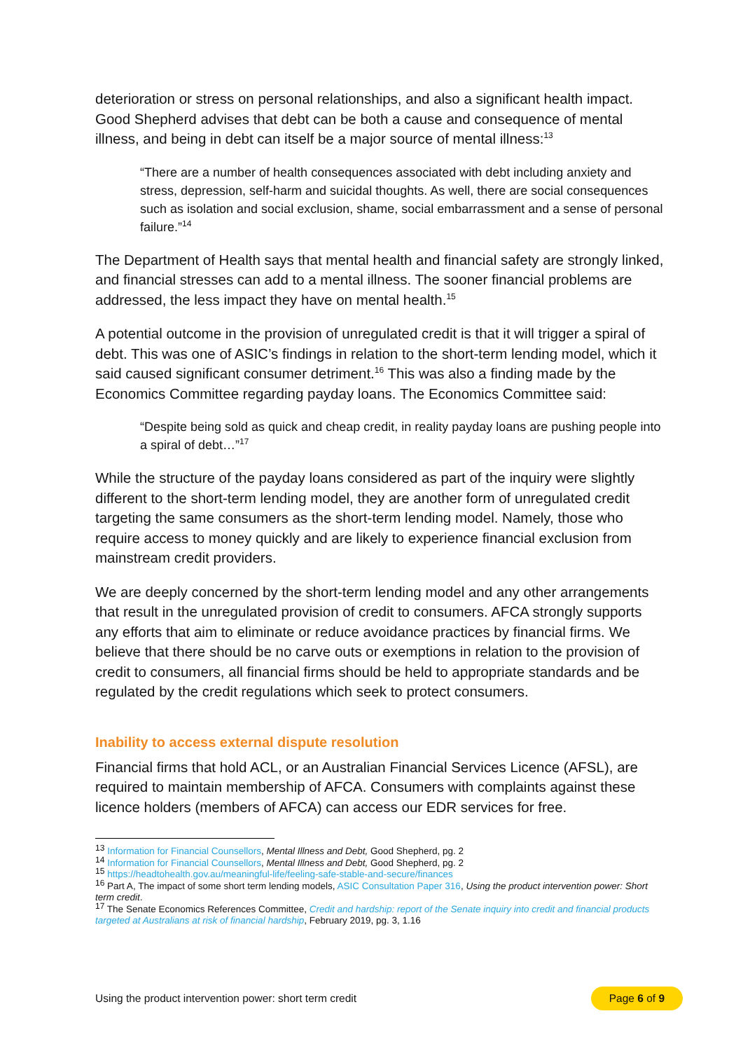deterioration or stress on personal relationships, and also a significant health impact. Good Shepherd advises that debt can be both a cause and consequence of mental illness, and being in debt can itself be a major source of mental illness:<sup>13</sup>
“There are a number of health consequences associated with debt including anxiety and stress, depression, self-harm and suicidal thoughts. As well, there are social consequences such as isolation and social exclusion, shame, social embarrassment and a sense of personal failure.”<sup>14</sup>
The Department of Health says that mental health and financial safety are strongly linked, and financial stresses can add to a mental illness. The sooner financial problems are addressed, the less impact they have on mental health.<sup>15</sup>
A potential outcome in the provision of unregulated credit is that it will trigger a spiral of debt. This was one of ASIC’s findings in relation to the short-term lending model, which it said caused significant consumer detriment.<sup>16</sup> This was also a finding made by the Economics Committee regarding payday loans. The Economics Committee said:
“Despite being sold as quick and cheap credit, in reality payday loans are pushing people into a spiral of debt…”<sup>17</sup>
While the structure of the payday loans considered as part of the inquiry were slightly different to the short-term lending model, they are another form of unregulated credit targeting the same consumers as the short-term lending model. Namely, those who require access to money quickly and are likely to experience financial exclusion from mainstream credit providers.
We are deeply concerned by the short-term lending model and any other arrangements that result in the unregulated provision of credit to consumers. AFCA strongly supports any efforts that aim to eliminate or reduce avoidance practices by financial firms. We believe that there should be no carve outs or exemptions in relation to the provision of credit to consumers, all financial firms should be held to appropriate standards and be regulated by the credit regulations which seek to protect consumers.
Inability to access external dispute resolution
Financial firms that hold ACL, or an Australian Financial Services Licence (AFSL), are required to maintain membership of AFCA. Consumers with complaints against these licence holders (members of AFCA) can access our EDR services for free.
<sup>13</sup> Information for Financial Counsellors, Mental Illness and Debt, Good Shepherd, pg. 2
<sup>14</sup> Information for Financial Counsellors, Mental Illness and Debt, Good Shepherd, pg. 2
<sup>15</sup> https://headtohealth.gov.au/meaningful-life/feeling-safe-stable-and-secure/finances
<sup>16</sup> Part A, The impact of some short term lending models, ASIC Consultation Paper 316, Using the product intervention power: Short term credit.
<sup>17</sup> The Senate Economics References Committee, Credit and hardship: report of the Senate inquiry into credit and financial products targeted at Australians at risk of financial hardship, February 2019, pg. 3, 1.16
Using the product intervention power: short term credit Page 6 of 9